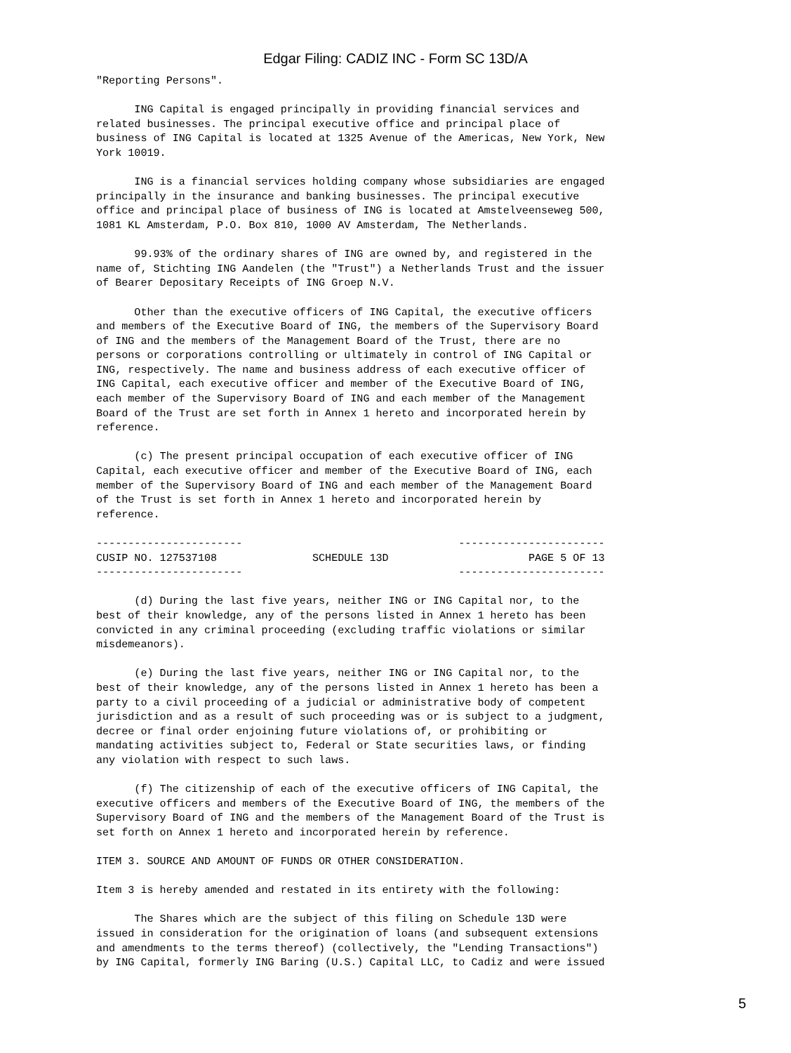Edgar Filing: CADIZ INC - Form SC 13D/A
"Reporting Persons".

      ING Capital is engaged principally in providing financial services and
related businesses. The principal executive office and principal place of
business of ING Capital is located at 1325 Avenue of the Americas, New York, New
York 10019.

      ING is a financial services holding company whose subsidiaries are engaged
principally in the insurance and banking businesses. The principal executive
office and principal place of business of ING is located at Amstelveenseweg 500,
1081 KL Amsterdam, P.O. Box 810, 1000 AV Amsterdam, The Netherlands.

      99.93% of the ordinary shares of ING are owned by, and registered in the
name of, Stichting ING Aandelen (the "Trust") a Netherlands Trust and the issuer
of Bearer Depositary Receipts of ING Groep N.V.

      Other than the executive officers of ING Capital, the executive officers
and members of the Executive Board of ING, the members of the Supervisory Board
of ING and the members of the Management Board of the Trust, there are no
persons or corporations controlling or ultimately in control of ING Capital or
ING, respectively. The name and business address of each executive officer of
ING Capital, each executive officer and member of the Executive Board of ING,
each member of the Supervisory Board of ING and each member of the Management
Board of the Trust are set forth in Annex 1 hereto and incorporated herein by
reference.

      (c) The present principal occupation of each executive officer of ING
Capital, each executive officer and member of the Executive Board of ING, each
member of the Supervisory Board of ING and each member of the Management Board
of the Trust is set forth in Annex 1 hereto and incorporated herein by
reference.

-----------------------                                  -----------------------
CUSIP NO. 127537108               SCHEDULE 13D                      PAGE 5 OF 13
-----------------------                                  -----------------------

      (d) During the last five years, neither ING or ING Capital nor, to the
best of their knowledge, any of the persons listed in Annex 1 hereto has been
convicted in any criminal proceeding (excluding traffic violations or similar
misdemeanors).

      (e) During the last five years, neither ING or ING Capital nor, to the
best of their knowledge, any of the persons listed in Annex 1 hereto has been a
party to a civil proceeding of a judicial or administrative body of competent
jurisdiction and as a result of such proceeding was or is subject to a judgment,
decree or final order enjoining future violations of, or prohibiting or
mandating activities subject to, Federal or State securities laws, or finding
any violation with respect to such laws.

      (f) The citizenship of each of the executive officers of ING Capital, the
executive officers and members of the Executive Board of ING, the members of the
Supervisory Board of ING and the members of the Management Board of the Trust is
set forth on Annex 1 hereto and incorporated herein by reference.

ITEM 3. SOURCE AND AMOUNT OF FUNDS OR OTHER CONSIDERATION.

Item 3 is hereby amended and restated in its entirety with the following:

      The Shares which are the subject of this filing on Schedule 13D were
issued in consideration for the origination of loans (and subsequent extensions
and amendments to the terms thereof) (collectively, the "Lending Transactions")
by ING Capital, formerly ING Baring (U.S.) Capital LLC, to Cadiz and were issued
5